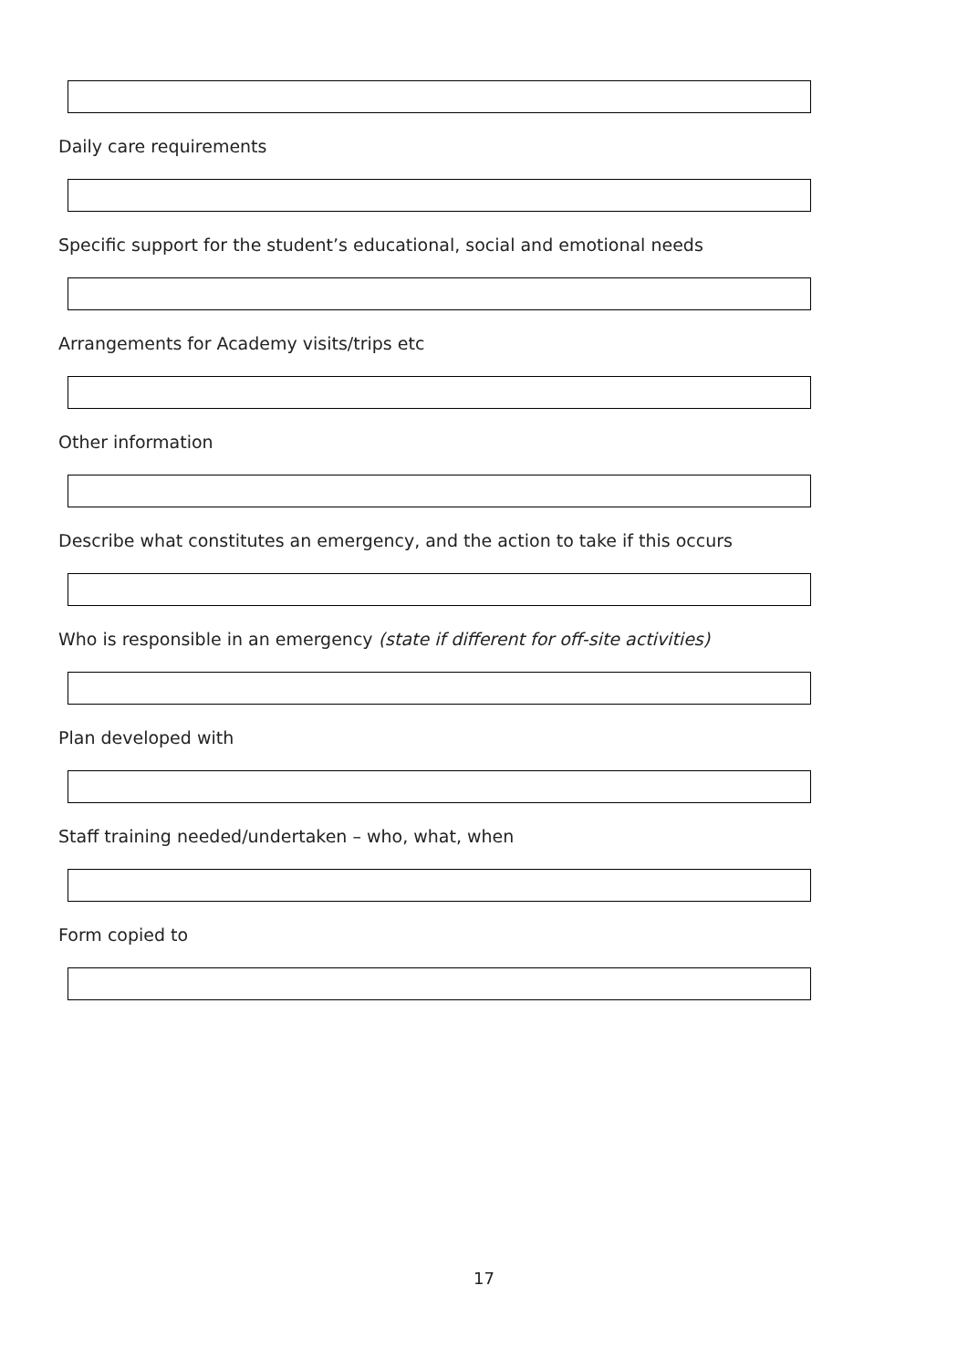Daily care requirements
Specific support for the student’s educational, social and emotional needs
Arrangements for Academy visits/trips etc
Other information
Describe what constitutes an emergency, and the action to take if this occurs
Who is responsible in an emergency (state if different for off-site activities)
Plan developed with
Staff training needed/undertaken – who, what, when
Form copied to
17